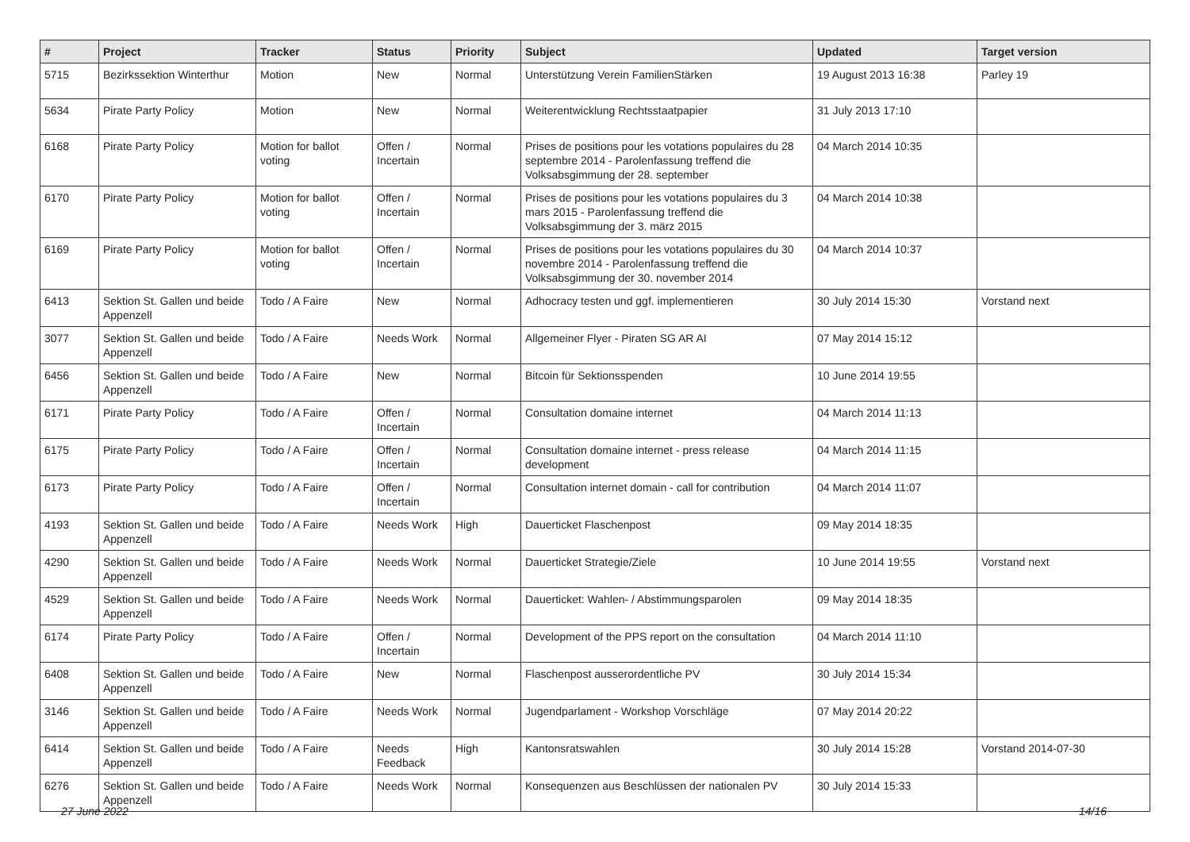| # | Project | Tracker | Status | Priority | Subject | Updated | Target version |
| --- | --- | --- | --- | --- | --- | --- | --- |
| 5715 | Bezirkssektion Winterthur | Motion | New | Normal | Unterstützung Verein FamilienStärken | 19 August 2013 16:38 | Parley 19 |
| 5634 | Pirate Party Policy | Motion | New | Normal | Weiterentwicklung Rechtsstaatpapier | 31 July 2013 17:10 | |
| 6168 | Pirate Party Policy | Motion for ballot voting | Offen / Incertain | Normal | Prises de positions pour les votations populaires du 28 septembre 2014 - Parolenfassung treffend die Volksabsgimmung der 28. september | 04 March 2014 10:35 | |
| 6170 | Pirate Party Policy | Motion for ballot voting | Offen / Incertain | Normal | Prises de positions pour les votations populaires du 3 mars 2015 - Parolenfassung treffend die Volksabsgimmung der 3. märz 2015 | 04 March 2014 10:38 | |
| 6169 | Pirate Party Policy | Motion for ballot voting | Offen / Incertain | Normal | Prises de positions pour les votations populaires du 30 novembre 2014 - Parolenfassung treffend die Volksabsgimmung der 30. november 2014 | 04 March 2014 10:37 | |
| 6413 | Sektion St. Gallen und beide Appenzell | Todo / A Faire | New | Normal | Adhocracy testen und ggf. implementieren | 30 July 2014 15:30 | Vorstand next |
| 3077 | Sektion St. Gallen und beide Appenzell | Todo / A Faire | Needs Work | Normal | Allgemeiner Flyer - Piraten SG AR AI | 07 May 2014 15:12 | |
| 6456 | Sektion St. Gallen und beide Appenzell | Todo / A Faire | New | Normal | Bitcoin für Sektionsspenden | 10 June 2014 19:55 | |
| 6171 | Pirate Party Policy | Todo / A Faire | Offen / Incertain | Normal | Consultation domaine internet | 04 March 2014 11:13 | |
| 6175 | Pirate Party Policy | Todo / A Faire | Offen / Incertain | Normal | Consultation domaine internet - press release development | 04 March 2014 11:15 | |
| 6173 | Pirate Party Policy | Todo / A Faire | Offen / Incertain | Normal | Consultation internet domain - call for contribution | 04 March 2014 11:07 | |
| 4193 | Sektion St. Gallen und beide Appenzell | Todo / A Faire | Needs Work | High | Dauerticket Flaschenpost | 09 May 2014 18:35 | |
| 4290 | Sektion St. Gallen und beide Appenzell | Todo / A Faire | Needs Work | Normal | Dauerticket Strategie/Ziele | 10 June 2014 19:55 | Vorstand next |
| 4529 | Sektion St. Gallen und beide Appenzell | Todo / A Faire | Needs Work | Normal | Dauerticket: Wahlen- / Abstimmungsparolen | 09 May 2014 18:35 | |
| 6174 | Pirate Party Policy | Todo / A Faire | Offen / Incertain | Normal | Development of the PPS report on the consultation | 04 March 2014 11:10 | |
| 6408 | Sektion St. Gallen und beide Appenzell | Todo / A Faire | New | Normal | Flaschenpost ausserordentliche PV | 30 July 2014 15:34 | |
| 3146 | Sektion St. Gallen und beide Appenzell | Todo / A Faire | Needs Work | Normal | Jugendparlament - Workshop Vorschläge | 07 May 2014 20:22 | |
| 6414 | Sektion St. Gallen und beide Appenzell | Todo / A Faire | Needs Feedback | High | Kantonsratswahlen | 30 July 2014 15:28 | Vorstand 2014-07-30 |
| 6276 | Sektion St. Gallen und beide Appenzell | Todo / A Faire | Needs Work | Normal | Konsequenzen aus Beschlüssen der nationalen PV | 30 July 2014 15:33 | |
27 June 2022 14/16